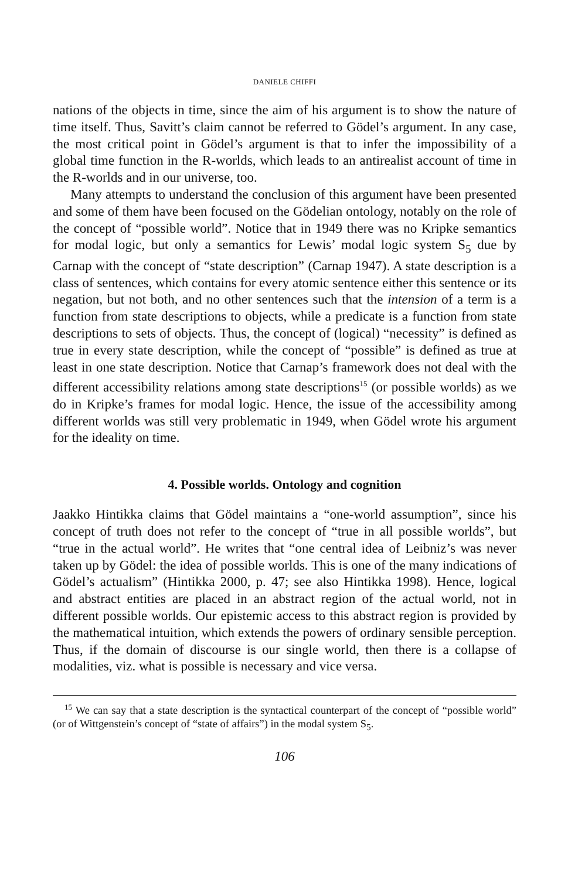DANIELE CHIFFI
nations of the objects in time, since the aim of his argument is to show the nature of time itself. Thus, Savitt’s claim cannot be referred to Gödel’s argument. In any case, the most critical point in Gödel’s argument is that to infer the impossibility of a global time function in the R-worlds, which leads to an antirealist account of time in the R-worlds and in our universe, too.
Many attempts to understand the conclusion of this argument have been presented and some of them have been focused on the Gödelian ontology, notably on the role of the concept of “possible world”. Notice that in 1949 there was no Kripke semantics for modal logic, but only a semantics for Lewis’ modal logic system S<sub>5</sub> due by Carnap with the concept of “state description” (Carnap 1947). A state description is a class of sentences, which contains for every atomic sentence either this sentence or its negation, but not both, and no other sentences such that the intension of a term is a function from state descriptions to objects, while a predicate is a function from state descriptions to sets of objects. Thus, the concept of (logical) “necessity” is defined as true in every state description, while the concept of “possible” is defined as true at least in one state description. Notice that Carnap’s framework does not deal with the different accessibility relations among state descriptions<sup>15</sup> (or possible worlds) as we do in Kripke’s frames for modal logic. Hence, the issue of the accessibility among different worlds was still very problematic in 1949, when Gödel wrote his argument for the ideality on time.
4. Possible worlds. Ontology and cognition
Jaakko Hintikka claims that Gödel maintains a “one-world assumption”, since his concept of truth does not refer to the concept of “true in all possible worlds”, but “true in the actual world”. He writes that “one central idea of Leibniz’s was never taken up by Gödel: the idea of possible worlds. This is one of the many indications of Gödel’s actualism” (Hintikka 2000, p. 47; see also Hintikka 1998). Hence, logical and abstract entities are placed in an abstract region of the actual world, not in different possible worlds. Our epistemic access to this abstract region is provided by the mathematical intuition, which extends the powers of ordinary sensible perception. Thus, if the domain of discourse is our single world, then there is a collapse of modalities, viz. what is possible is necessary and vice versa.
<sup>15</sup> We can say that a state description is the syntactical counterpart of the concept of “possible world” (or of Wittgenstein’s concept of “state of affairs”) in the modal system S<sub>5</sub>.
106